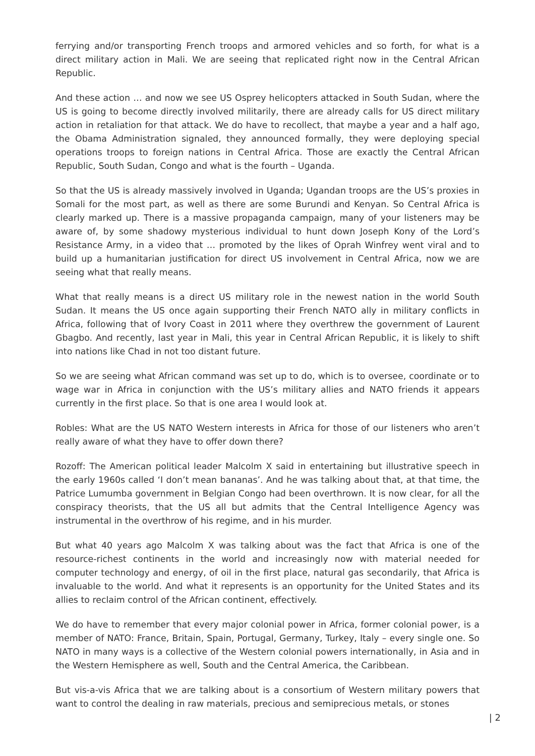ferrying and/or transporting French troops and armored vehicles and so forth, for what is a direct military action in Mali. We are seeing that replicated right now in the Central African Republic.
And these action … and now we see US Osprey helicopters attacked in South Sudan, where the US is going to become directly involved militarily, there are already calls for US direct military action in retaliation for that attack. We do have to recollect, that maybe a year and a half ago, the Obama Administration signaled, they announced formally, they were deploying special operations troops to foreign nations in Central Africa. Those are exactly the Central African Republic, South Sudan, Congo and what is the fourth – Uganda.
So that the US is already massively involved in Uganda; Ugandan troops are the US’s proxies in Somali for the most part, as well as there are some Burundi and Kenyan. So Central Africa is clearly marked up. There is a massive propaganda campaign, many of your listeners may be aware of, by some shadowy mysterious individual to hunt down Joseph Kony of the Lord’s Resistance Army, in a video that … promoted by the likes of Oprah Winfrey went viral and to build up a humanitarian justification for direct US involvement in Central Africa, now we are seeing what that really means.
What that really means is a direct US military role in the newest nation in the world South Sudan. It means the US once again supporting their French NATO ally in military conflicts in Africa, following that of Ivory Coast in 2011 where they overthrew the government of Laurent Gbagbo. And recently, last year in Mali, this year in Central African Republic, it is likely to shift into nations like Chad in not too distant future.
So we are seeing what African command was set up to do, which is to oversee, coordinate or to wage war in Africa in conjunction with the US’s military allies and NATO friends it appears currently in the first place. So that is one area I would look at.
Robles: What are the US NATO Western interests in Africa for those of our listeners who aren’t really aware of what they have to offer down there?
Rozoff: The American political leader Malcolm X said in entertaining but illustrative speech in the early 1960s called ‘I don’t mean bananas’. And he was talking about that, at that time, the Patrice Lumumba government in Belgian Congo had been overthrown. It is now clear, for all the conspiracy theorists, that the US all but admits that the Central Intelligence Agency was instrumental in the overthrow of his regime, and in his murder.
But what 40 years ago Malcolm X was talking about was the fact that Africa is one of the resource-richest continents in the world and increasingly now with material needed for computer technology and energy, of oil in the first place, natural gas secondarily, that Africa is invaluable to the world. And what it represents is an opportunity for the United States and its allies to reclaim control of the African continent, effectively.
We do have to remember that every major colonial power in Africa, former colonial power, is a member of NATO: France, Britain, Spain, Portugal, Germany, Turkey, Italy – every single one. So NATO in many ways is a collective of the Western colonial powers internationally, in Asia and in the Western Hemisphere as well, South and the Central America, the Caribbean.
But vis-a-vis Africa that we are talking about is a consortium of Western military powers that want to control the dealing in raw materials, precious and semiprecious metals, or stones
| 2